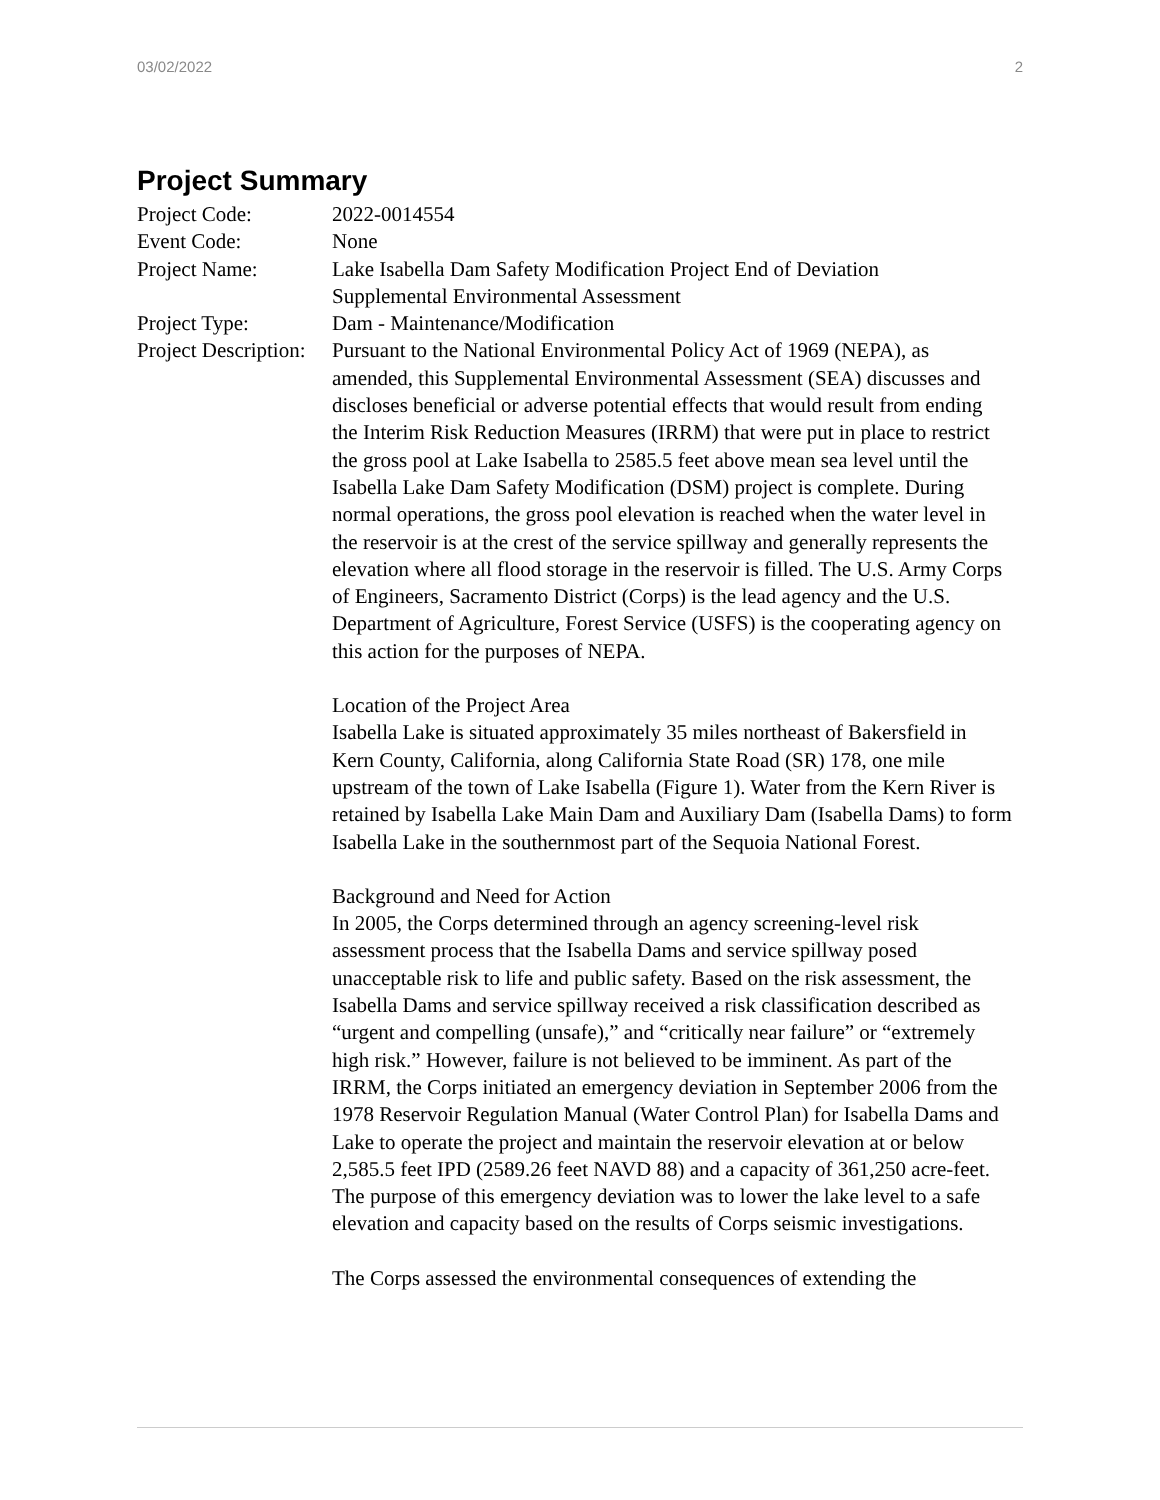03/02/2022 2
Project Summary
| Project Code: | 2022-0014554 |
| Event Code: | None |
| Project Name: | Lake Isabella Dam Safety Modification Project End of Deviation Supplemental Environmental Assessment |
| Project Type: | Dam - Maintenance/Modification |
| Project Description: | Pursuant to the National Environmental Policy Act of 1969 (NEPA), as amended, this Supplemental Environmental Assessment (SEA) discusses and discloses beneficial or adverse potential effects that would result from ending the Interim Risk Reduction Measures (IRRM) that were put in place to restrict the gross pool at Lake Isabella to 2585.5 feet above mean sea level until the Isabella Lake Dam Safety Modification (DSM) project is complete. During normal operations, the gross pool elevation is reached when the water level in the reservoir is at the crest of the service spillway and generally represents the elevation where all flood storage in the reservoir is filled. The U.S. Army Corps of Engineers, Sacramento District (Corps) is the lead agency and the U.S. Department of Agriculture, Forest Service (USFS) is the cooperating agency on this action for the purposes of NEPA. Location of the Project Area Isabella Lake is situated approximately 35 miles northeast of Bakersfield in Kern County, California, along California State Road (SR) 178, one mile upstream of the town of Lake Isabella (Figure 1). Water from the Kern River is retained by Isabella Lake Main Dam and Auxiliary Dam (Isabella Dams) to form Isabella Lake in the southernmost part of the Sequoia National Forest. Background and Need for Action In 2005, the Corps determined through an agency screening-level risk assessment process that the Isabella Dams and service spillway posed unacceptable risk to life and public safety. Based on the risk assessment, the Isabella Dams and service spillway received a risk classification described as “urgent and compelling (unsafe),” and “critically near failure” or “extremely high risk.” However, failure is not believed to be imminent. As part of the IRRM, the Corps initiated an emergency deviation in September 2006 from the 1978 Reservoir Regulation Manual (Water Control Plan) for Isabella Dams and Lake to operate the project and maintain the reservoir elevation at or below 2,585.5 feet IPD (2589.26 feet NAVD 88) and a capacity of 361,250 acre-feet. The purpose of this emergency deviation was to lower the lake level to a safe elevation and capacity based on the results of Corps seismic investigations. The Corps assessed the environmental consequences of extending the |